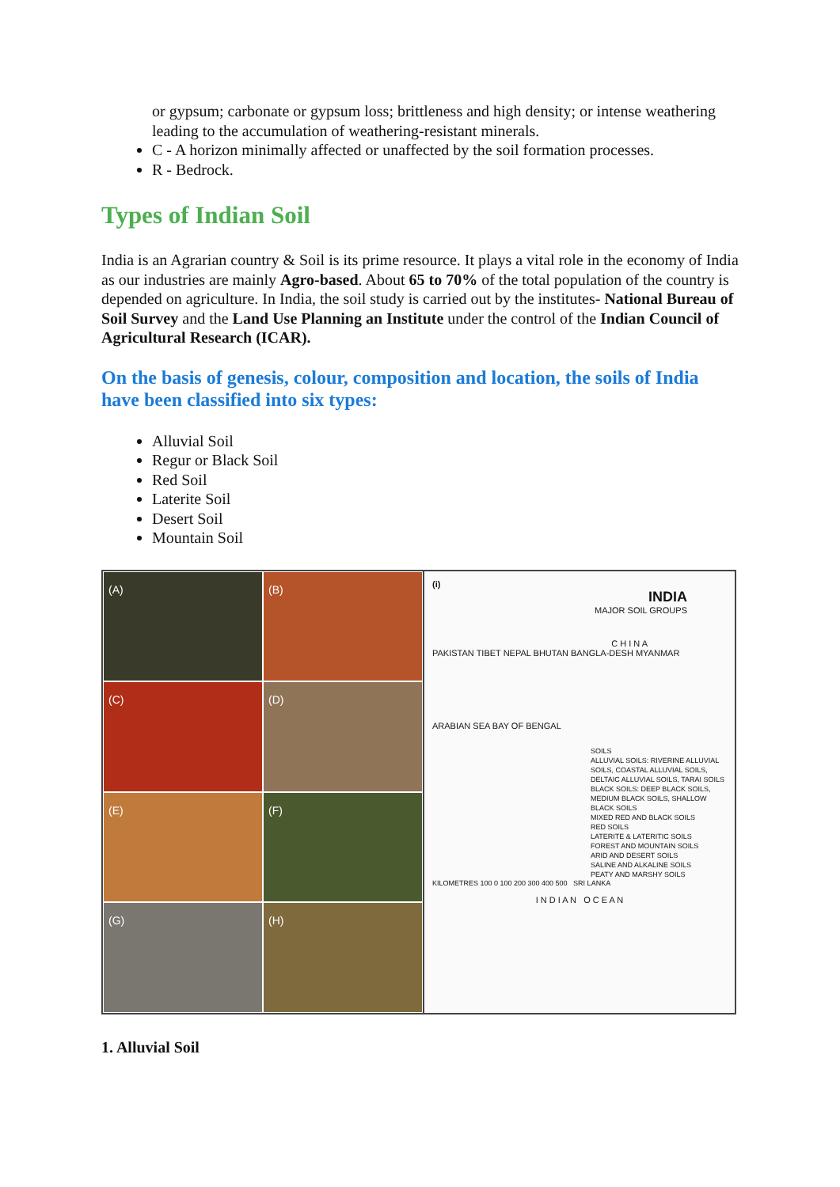or gypsum; carbonate or gypsum loss; brittleness and high density; or intense weathering leading to the accumulation of weathering-resistant minerals.
C - A horizon minimally affected or unaffected by the soil formation processes.
R - Bedrock.
Types of Indian Soil
India is an Agrarian country & Soil is its prime resource. It plays a vital role in the economy of India as our industries are mainly Agro-based. About 65 to 70% of the total population of the country is depended on agriculture. In India, the soil study is carried out by the institutes- National Bureau of Soil Survey and the Land Use Planning an Institute under the control of the Indian Council of Agricultural Research (ICAR).
On the basis of genesis, colour, composition and location, the soils of India have been classified into six types:
Alluvial Soil
Regur or Black Soil
Red Soil
Laterite Soil
Desert Soil
Mountain Soil
(A)
(B)
(C)
(D)
(E)
(F)
(G)
(H)
(i)
INDIA
MAJOR SOIL GROUPS
C H I N A
PAKISTAN TIBET NEPAL BHUTAN BANGLA-DESH MYANMAR
ARABIAN SEA BAY OF BENGAL
SOILS
ALLUVIAL SOILS: RIVERINE ALLUVIAL SOILS, COASTAL ALLUVIAL SOILS, DELTAIC ALLUVIAL SOILS, TARAI SOILS
BLACK SOILS: DEEP BLACK SOILS, MEDIUM BLACK SOILS, SHALLOW BLACK SOILS
MIXED RED AND BLACK SOILS
RED SOILS
LATERITE & LATERITIC SOILS
FOREST AND MOUNTAIN SOILS
ARID AND DESERT SOILS
SALINE AND ALKALINE SOILS
PEATY AND MARSHY SOILS
KILOMETRES 100 0 100 200 300 400 500 SRI LANKA
I N D I A N O C E A N
1. Alluvial Soil